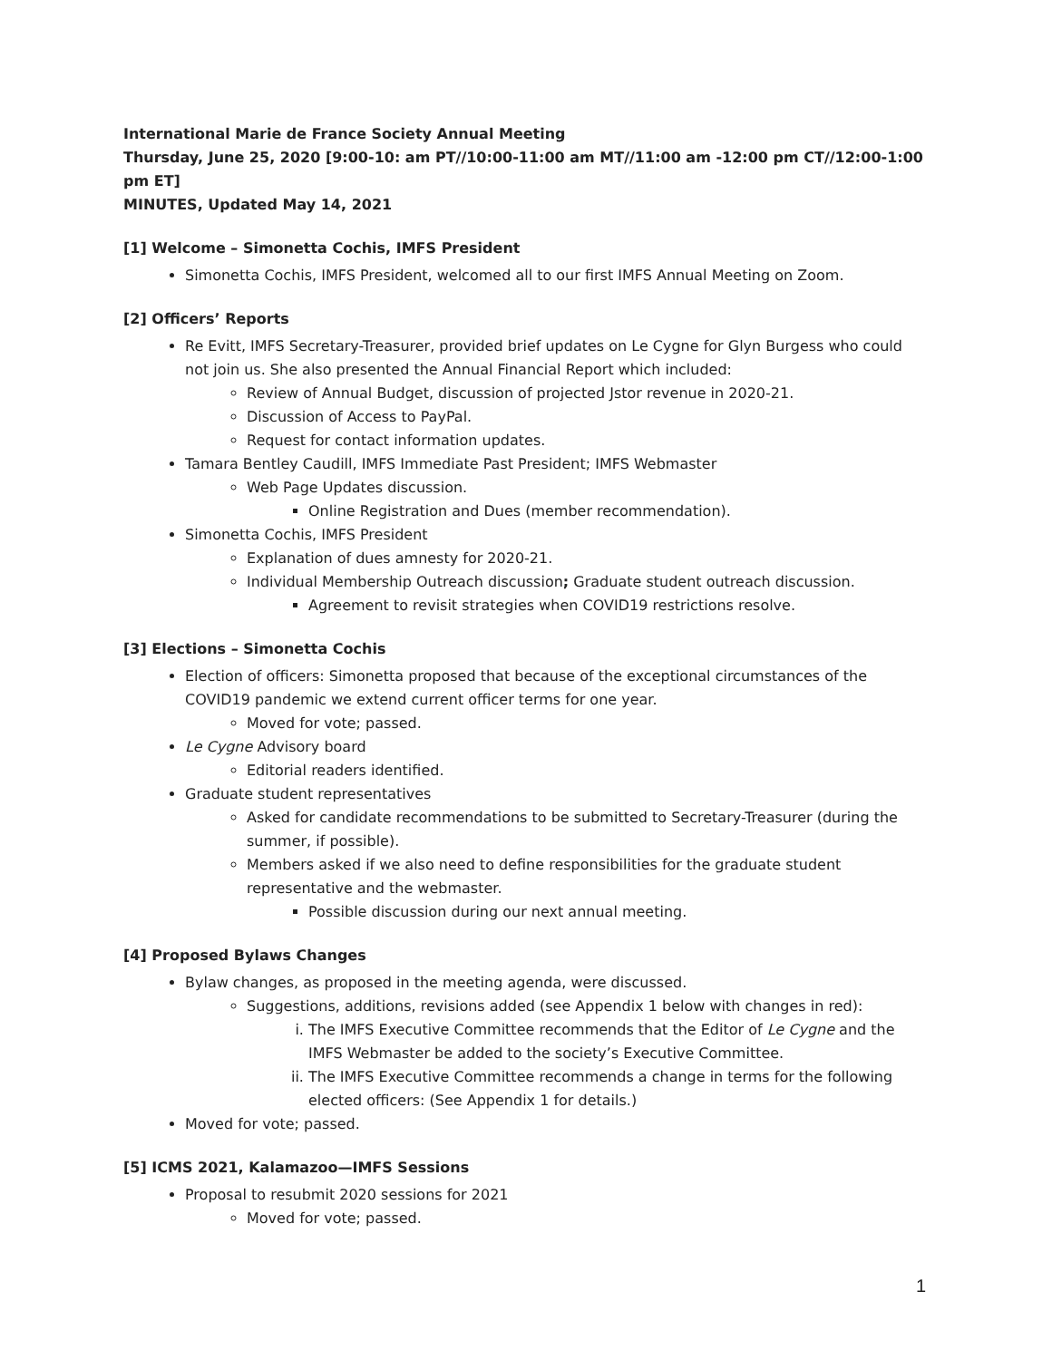International Marie de France Society Annual Meeting
Thursday, June 25, 2020 [9:00-10: am PT//10:00-11:00 am MT//11:00 am -12:00 pm CT//12:00-1:00 pm ET]
MINUTES, Updated May 14, 2021
[1] Welcome – Simonetta Cochis, IMFS President
Simonetta Cochis, IMFS President, welcomed all to our first IMFS Annual Meeting on Zoom.
[2] Officers’ Reports
Re Evitt, IMFS Secretary-Treasurer, provided brief updates on Le Cygne for Glyn Burgess who could not join us. She also presented the Annual Financial Report which included:
Review of Annual Budget, discussion of projected Jstor revenue in 2020-21.
Discussion of Access to PayPal.
Request for contact information updates.
Tamara Bentley Caudill, IMFS Immediate Past President; IMFS Webmaster
Web Page Updates discussion.
Online Registration and Dues (member recommendation).
Simonetta Cochis, IMFS President
Explanation of dues amnesty for 2020-21.
Individual Membership Outreach discussion; Graduate student outreach discussion.
Agreement to revisit strategies when COVID19 restrictions resolve.
[3] Elections – Simonetta Cochis
Election of officers: Simonetta proposed that because of the exceptional circumstances of the COVID19 pandemic we extend current officer terms for one year.
Moved for vote; passed.
Le Cygne Advisory board
Editorial readers identified.
Graduate student representatives
Asked for candidate recommendations to be submitted to Secretary-Treasurer (during the summer, if possible).
Members asked if we also need to define responsibilities for the graduate student representative and the webmaster.
Possible discussion during our next annual meeting.
[4] Proposed Bylaws Changes
Bylaw changes, as proposed in the meeting agenda, were discussed.
Suggestions, additions, revisions added (see Appendix 1 below with changes in red):
i. The IMFS Executive Committee recommends that the Editor of Le Cygne and the IMFS Webmaster be added to the society’s Executive Committee.
ii. The IMFS Executive Committee recommends a change in terms for the following elected officers: (See Appendix 1 for details.)
Moved for vote; passed.
[5] ICMS 2021, Kalamazoo—IMFS Sessions
Proposal to resubmit 2020 sessions for 2021
Moved for vote; passed.
1